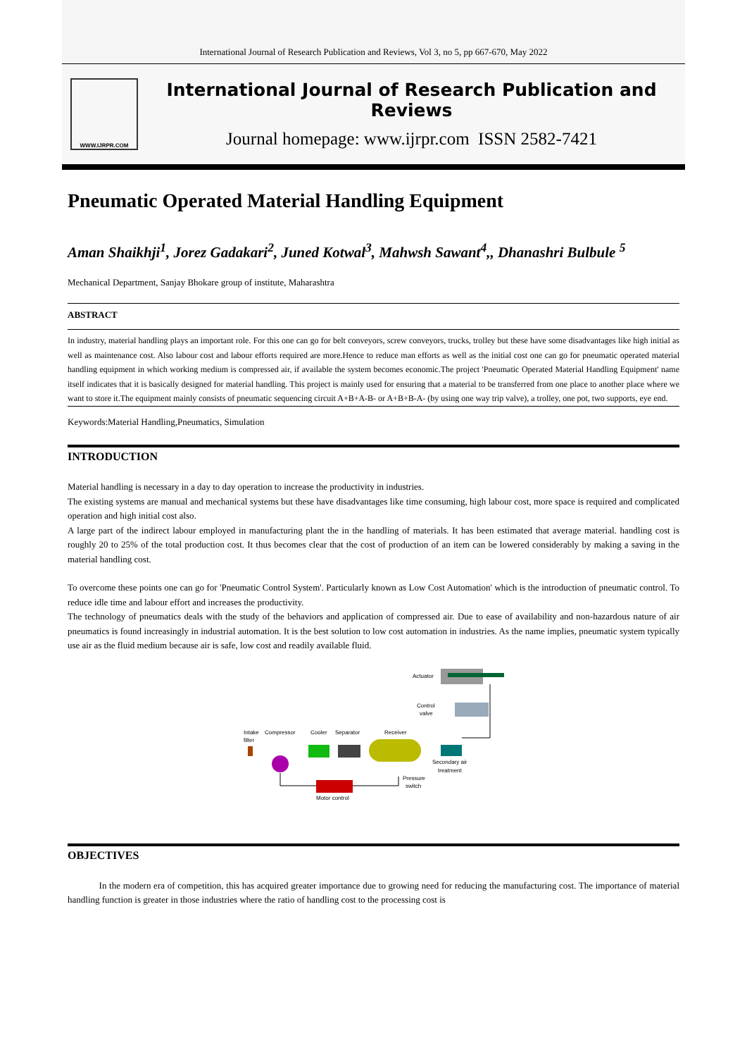International Journal of Research Publication and Reviews, Vol 3, no 5, pp 667-670, May 2022
WWW.IJRPR.COM
International Journal of Research Publication and Reviews
Journal homepage: www.ijrpr.com ISSN 2582-7421
Pneumatic Operated Material Handling Equipment
Aman Shaikhji<sup>1</sup>, Jorez Gadakari<sup>2</sup>, Juned Kotwal<sup>3</sup>, Mahwsh Sawant<sup>4</sup>,, Dhanashri Bulbule <sup>5</sup>
Mechanical Department, Sanjay Bhokare group of institute, Maharashtra
ABSTRACT
In industry, material handling plays an important role. For this one can go for belt conveyors, screw conveyors, trucks, trolley but these have some disadvantages like high initial as well as maintenance cost. Also labour cost and labour efforts required are more.Hence to reduce man efforts as well as the initial cost one can go for pneumatic operated material handling equipment in which working medium is compressed air, if available the system becomes economic.The project 'Pneumatic Operated Material Handling Equipment' name itself indicates that it is basically designed for material handling. This project is mainly used for ensuring that a material to be transferred from one place to another place where we want to store it.The equipment mainly consists of pneumatic sequencing circuit A+B+A-B- or A+B+B-A- (by using one way trip valve), a trolley, one pot, two supports, eye end.
Keywords:Material Handling,Pneumatics, Simulation
INTRODUCTION
Material handling is necessary in a day to day operation to increase the productivity in industries.
The existing systems are manual and mechanical systems but these have disadvantages like time consuming, high labour cost, more space is required and complicated operation and high initial cost also.
A large part of the indirect labour employed in manufacturing plant the in the handling of materials. It has been estimated that average material. handling cost is roughly 20 to 25% of the total production cost. It thus becomes clear that the cost of production of an item can be lowered considerably by making a saving in the material handling cost.
To overcome these points one can go for 'Pneumatic Control System'. Particularly known as Low Cost Automation' which is the introduction of pneumatic control. To reduce idle time and labour effort and increases the productivity.
The technology of pneumatics deals with the study of the behaviors and application of compressed air. Due to ease of availability and non-hazardous nature of air pneumatics is found increasingly in industrial automation. It is the best solution to low cost automation in industries. As the name implies, pneumatic system typically use air as the fluid medium because air is safe, low cost and readily available fluid.
Actuator
Control
valve
Intake
filter
Compressor
Cooler
Separator
Receiver
Secondary air
treatment
Pressure
switch
Motor control
OBJECTIVES
In the modern era of competition, this has acquired greater importance due to growing need for reducing the manufacturing cost. The importance of material handling function is greater in those industries where the ratio of handling cost to the processing cost is